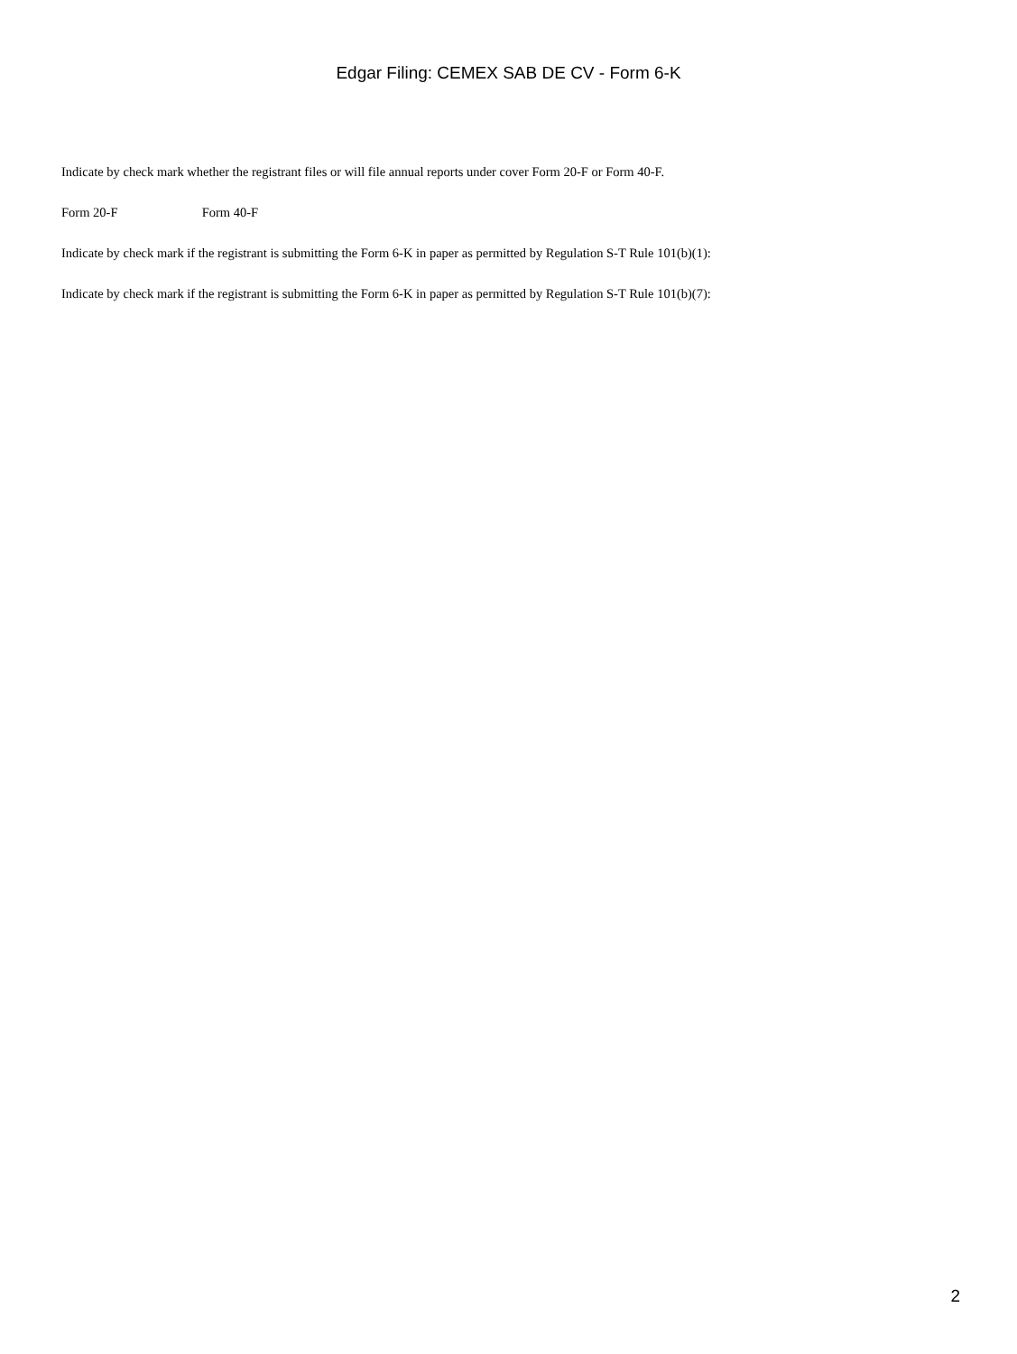Edgar Filing: CEMEX SAB DE CV - Form 6-K
Indicate by check mark whether the registrant files or will file annual reports under cover Form 20-F or Form 40-F.
Form 20-F Form 40-F
Indicate by check mark if the registrant is submitting the Form 6-K in paper as permitted by Regulation S-T Rule 101(b)(1):
Indicate by check mark if the registrant is submitting the Form 6-K in paper as permitted by Regulation S-T Rule 101(b)(7):
2